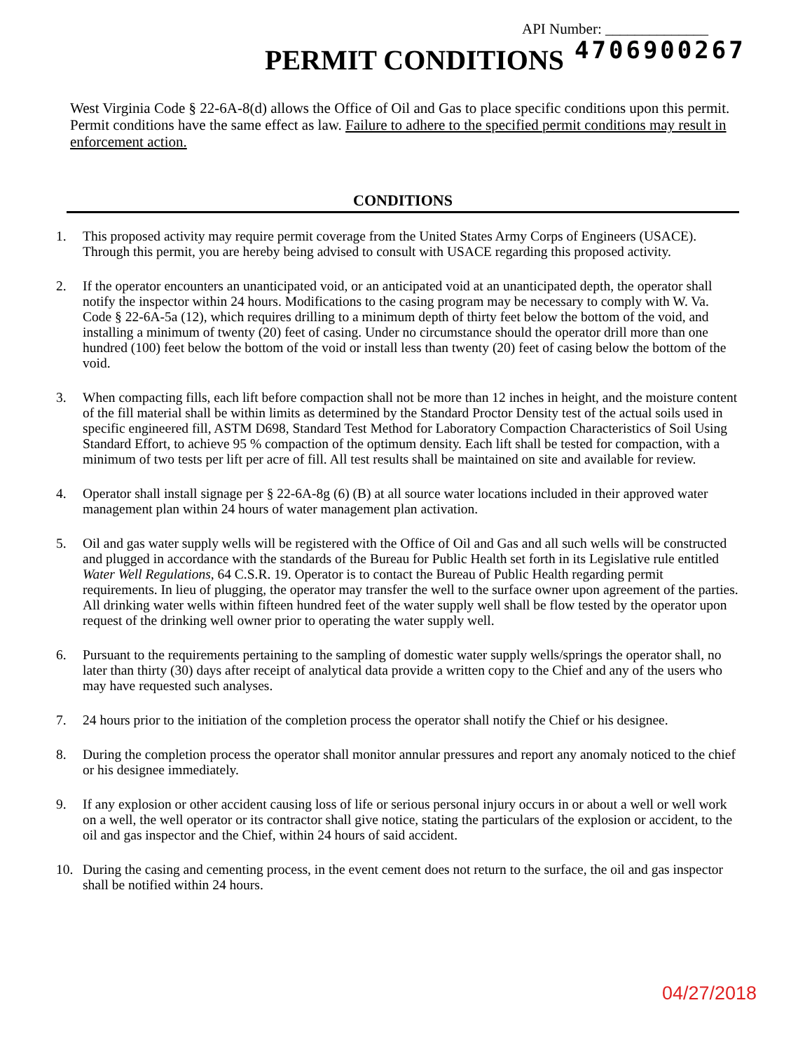API Number: ______________
4706900267
PERMIT CONDITIONS
West Virginia Code § 22-6A-8(d) allows the Office of Oil and Gas to place specific conditions upon this permit. Permit conditions have the same effect as law. Failure to adhere to the specified permit conditions may result in enforcement action.
CONDITIONS
1. This proposed activity may require permit coverage from the United States Army Corps of Engineers (USACE). Through this permit, you are hereby being advised to consult with USACE regarding this proposed activity.
2. If the operator encounters an unanticipated void, or an anticipated void at an unanticipated depth, the operator shall notify the inspector within 24 hours. Modifications to the casing program may be necessary to comply with W. Va. Code § 22-6A-5a (12), which requires drilling to a minimum depth of thirty feet below the bottom of the void, and installing a minimum of twenty (20) feet of casing. Under no circumstance should the operator drill more than one hundred (100) feet below the bottom of the void or install less than twenty (20) feet of casing below the bottom of the void.
3. When compacting fills, each lift before compaction shall not be more than 12 inches in height, and the moisture content of the fill material shall be within limits as determined by the Standard Proctor Density test of the actual soils used in specific engineered fill, ASTM D698, Standard Test Method for Laboratory Compaction Characteristics of Soil Using Standard Effort, to achieve 95 % compaction of the optimum density. Each lift shall be tested for compaction, with a minimum of two tests per lift per acre of fill. All test results shall be maintained on site and available for review.
4. Operator shall install signage per § 22-6A-8g (6) (B) at all source water locations included in their approved water management plan within 24 hours of water management plan activation.
5. Oil and gas water supply wells will be registered with the Office of Oil and Gas and all such wells will be constructed and plugged in accordance with the standards of the Bureau for Public Health set forth in its Legislative rule entitled Water Well Regulations, 64 C.S.R. 19. Operator is to contact the Bureau of Public Health regarding permit requirements. In lieu of plugging, the operator may transfer the well to the surface owner upon agreement of the parties. All drinking water wells within fifteen hundred feet of the water supply well shall be flow tested by the operator upon request of the drinking well owner prior to operating the water supply well.
6. Pursuant to the requirements pertaining to the sampling of domestic water supply wells/springs the operator shall, no later than thirty (30) days after receipt of analytical data provide a written copy to the Chief and any of the users who may have requested such analyses.
7. 24 hours prior to the initiation of the completion process the operator shall notify the Chief or his designee.
8. During the completion process the operator shall monitor annular pressures and report any anomaly noticed to the chief or his designee immediately.
9. If any explosion or other accident causing loss of life or serious personal injury occurs in or about a well or well work on a well, the well operator or its contractor shall give notice, stating the particulars of the explosion or accident, to the oil and gas inspector and the Chief, within 24 hours of said accident.
10. During the casing and cementing process, in the event cement does not return to the surface, the oil and gas inspector shall be notified within 24 hours.
04/27/2018